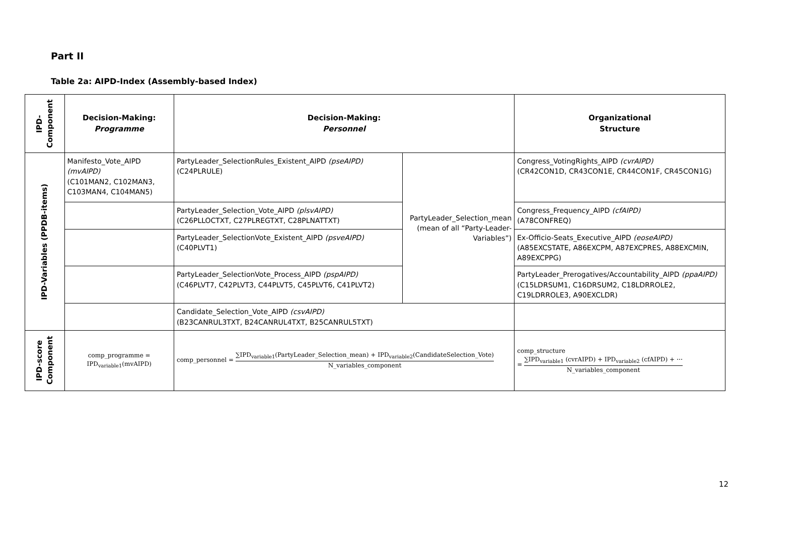Part II
Table 2a: AIPD-Index (Assembly-based Index)
| IPD- Component | Decision-Making: Programme | Decision-Making: Personnel | | Organizational Structure |
| IPD-Variables (PPDB-items) | Manifesto_Vote_AIPD (mvAIPD) (C101MAN2, C102MAN3, C103MAN4, C104MAN5) | PartyLeader_SelectionRules_Existent_AIPD (pseAIPD) (C24PLRULE) | PartyLeader_Selection_mean (mean of all “Party-Leader-Variables”) | Congress_VotingRights_AIPD (cvrAIPD) (CR42CON1D, CR43CON1E, CR44CON1F, CR45CON1G) |
| | | PartyLeader_Selection_Vote_AIPD (plsvAIPD) (C26PLLOCTXT, C27PLREGTXT, C28PLNATTXT) | | Congress_Frequency_AIPD (cfAIPD) (A78CONFREQ) |
| | | PartyLeader_SelectionVote_Existent_AIPD (psveAIPD) (C40PLVT1) | | Ex-Officio-Seats_Executive_AIPD (eoseAIPD) (A85EXCSTATE, A86EXCPM, A87EXCPRES, A88EXCMIN, A89EXCPPG) |
| | | PartyLeader_SelectionVote_Process_AIPD (pspAIPD) (C46PLVT7, C42PLVT3, C44PLVT5, C45PLVT6, C41PLVT2) | | PartyLeader_Prerogatives/Accountability_AIPD (ppaAIPD) (C15LDRSUM1, C16DRSUM2, C18LDRROLE2, C19LDRROLE3, A90EXCLDR) |
| | | Candidate_Selection_Vote_AIPD (csvAIPD) (B23CANRUL3TXT, B24CANRUL4TXT, B25CANRUL5TXT) | | |
| IPD-score Component | comp_programme = IPD<sub>variable1</sub>(mvAIPD) | comp_personnel = ∑IPD<sub>variable1</sub>(PartyLeader_Selection_mean) + IPD<sub>variable2</sub>(CandidateSelection_Vote) N_variables_component | | comp_structure = ∑IPD<sub>variable1</sub> (cvrAIPD) + IPD<sub>variable2</sub> (cfAIPD) + ⋯ N_variables_component |
12